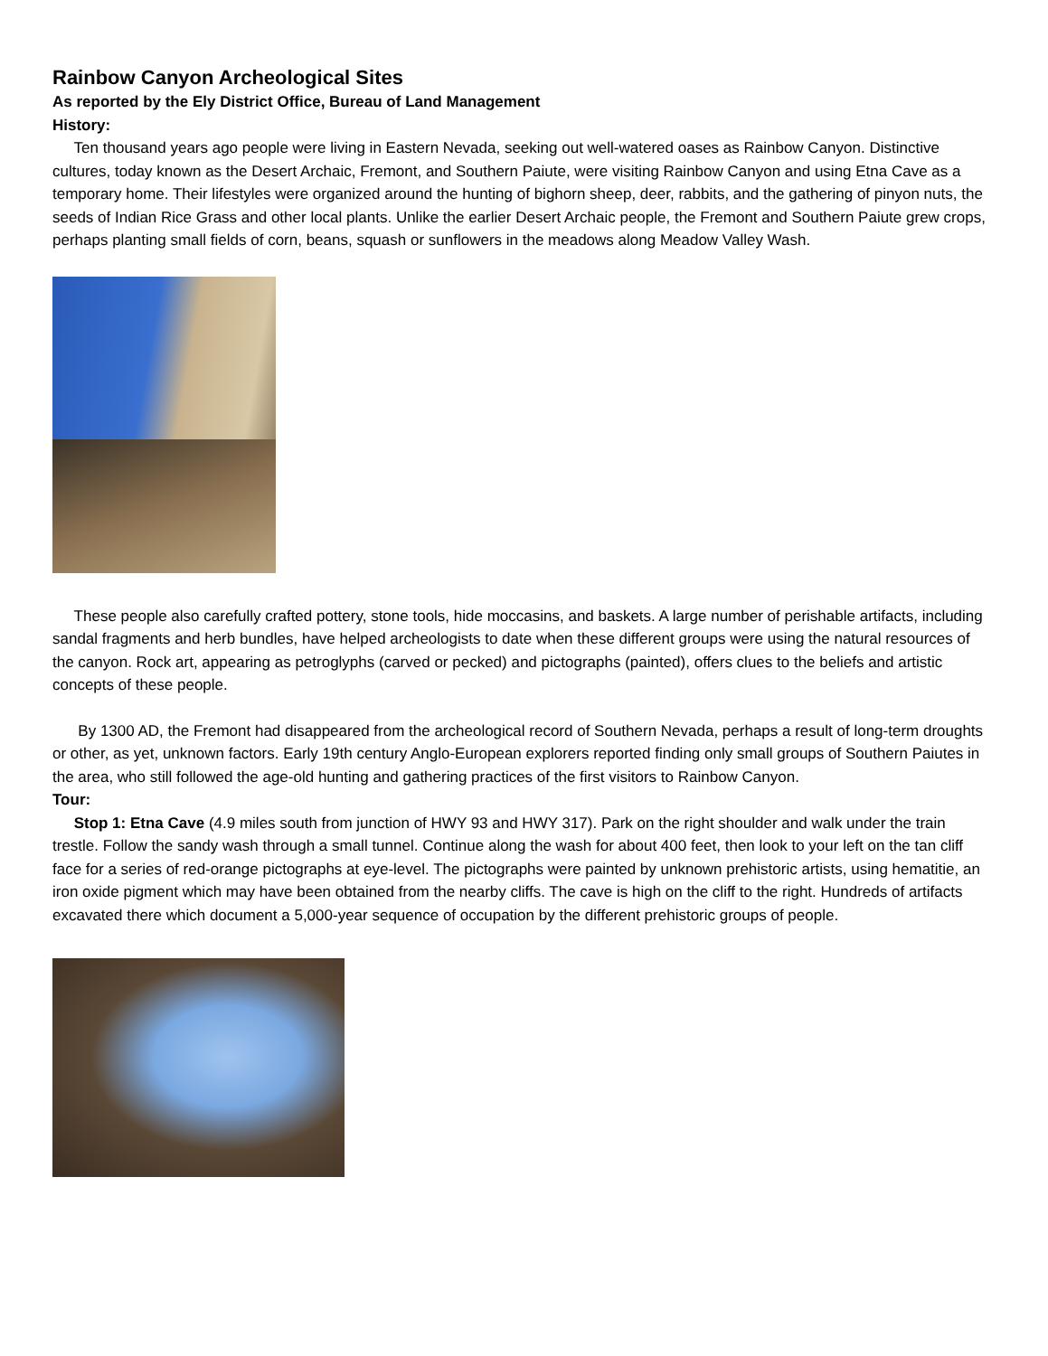Rainbow Canyon Archeological Sites
As reported by the Ely District Office, Bureau of Land Management
History:
Ten thousand years ago people were living in Eastern Nevada, seeking out well-watered oases as Rainbow Canyon. Distinctive cultures, today known as the Desert Archaic, Fremont, and Southern Paiute, were visiting Rainbow Canyon and using Etna Cave as a temporary home. Their lifestyles were organized around the hunting of bighorn sheep, deer, rabbits, and the gathering of pinyon nuts, the seeds of Indian Rice Grass and other local plants. Unlike the earlier Desert Archaic people, the Fremont and Southern Paiute grew crops, perhaps planting small fields of corn, beans, squash or sunflowers in the meadows along Meadow Valley Wash.
These people also carefully crafted pottery, stone tools, hide moccasins, and baskets. A large number of perishable artifacts, including sandal fragments and herb bundles, have helped archeologists to date when these different groups were using the natural resources of the canyon. Rock art, appearing as petroglyphs (carved or pecked) and pictographs (painted), offers clues to the beliefs and artistic concepts of these people.
By 1300 AD, the Fremont had disappeared from the archeological record of Southern Nevada, perhaps a result of long-term droughts or other, as yet, unknown factors. Early 19th century Anglo-European explorers reported finding only small groups of Southern Paiutes in the area, who still followed the age-old hunting and gathering practices of the first visitors to Rainbow Canyon.
Tour:
Stop 1: Etna Cave (4.9 miles south from junction of HWY 93 and HWY 317). Park on the right shoulder and walk under the train trestle. Follow the sandy wash through a small tunnel. Continue along the wash for about 400 feet, then look to your left on the tan cliff face for a series of red-orange pictographs at eye-level. The pictographs were painted by unknown prehistoric artists, using hematitie, an iron oxide pigment which may have been obtained from the nearby cliffs. The cave is high on the cliff to the right. Hundreds of artifacts excavated there which document a 5,000-year sequence of occupation by the different prehistoric groups of people.